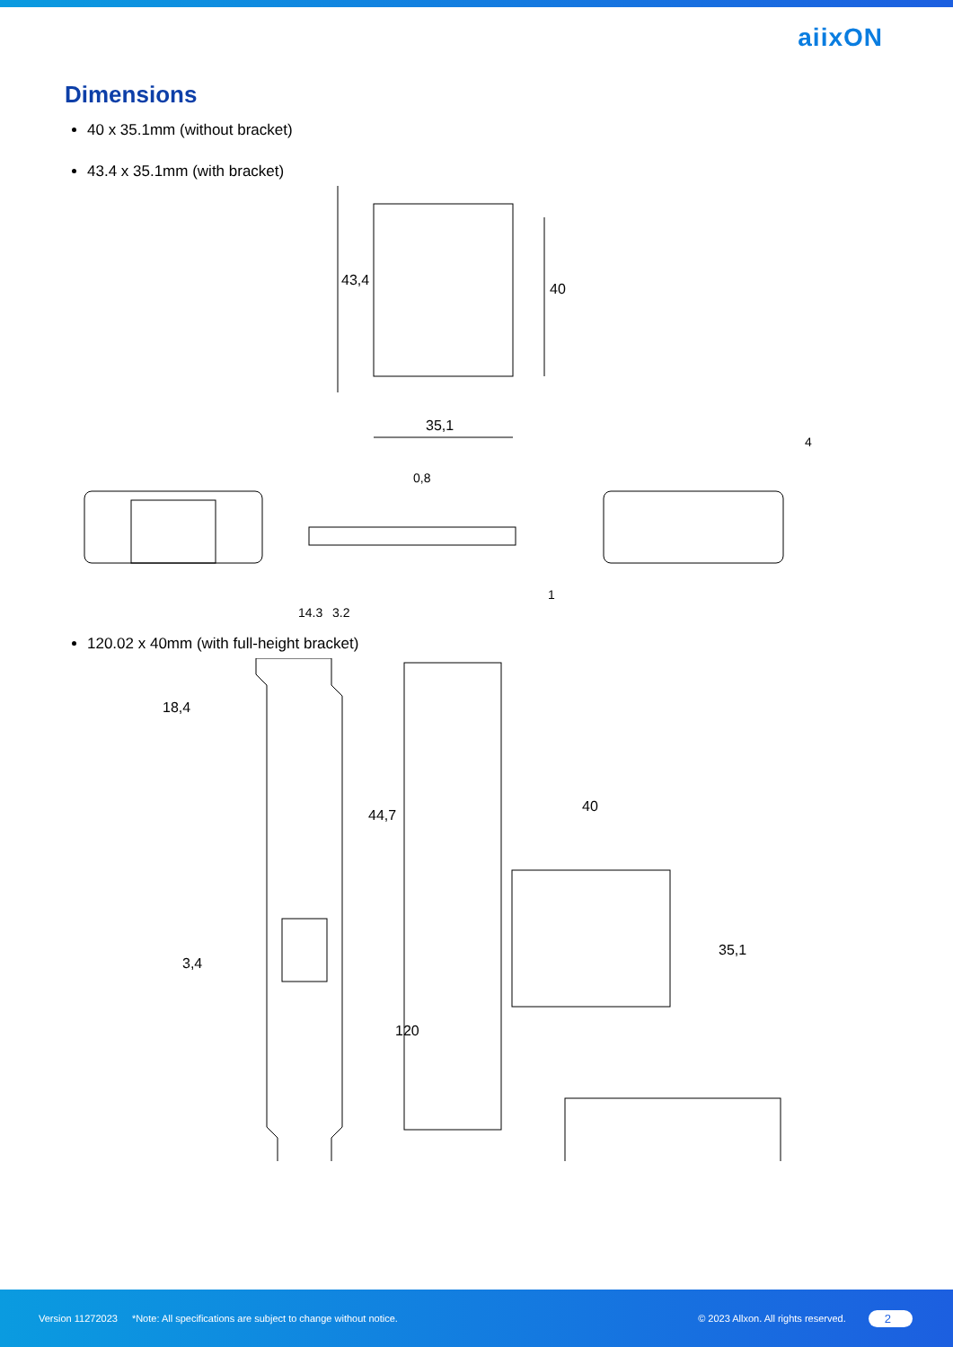aiixON
Dimensions
40 x 35.1mm (without bracket)
43.4 x 35.1mm (with bracket)
43,4
40
35,1
0,8
14,3
3,2
1
4
120.02 x 40mm (with full-height bracket)
18,4
3,4
44,7
120
40
35,1
Version 11272023 *Note: All specifications are subject to change without notice. © 2023 Allxon. All rights reserved. 2